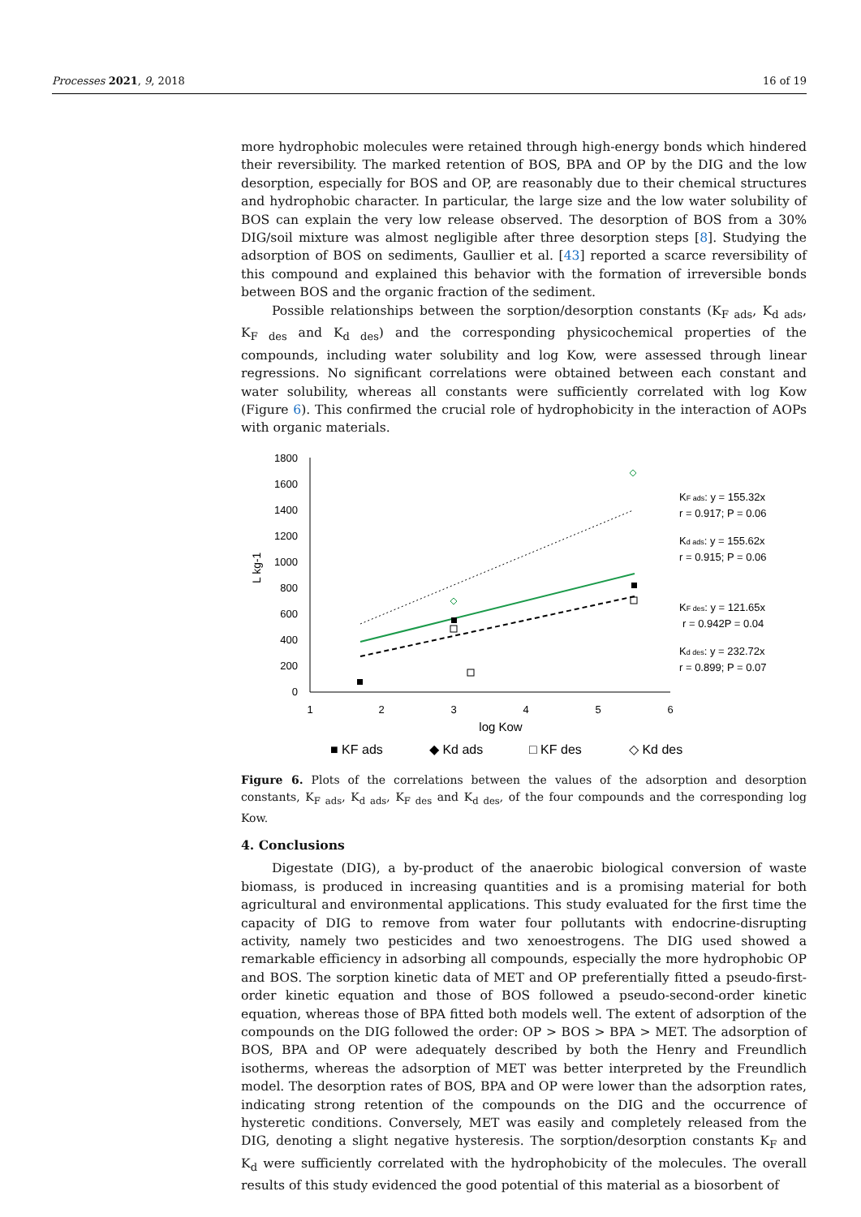Processes 2021, 9, 2018 16 of 19
more hydrophobic molecules were retained through high-energy bonds which hindered their reversibility. The marked retention of BOS, BPA and OP by the DIG and the low desorption, especially for BOS and OP, are reasonably due to their chemical structures and hydrophobic character. In particular, the large size and the low water solubility of BOS can explain the very low release observed. The desorption of BOS from a 30% DIG/soil mixture was almost negligible after three desorption steps [8]. Studying the adsorption of BOS on sediments, Gaullier et al. [43] reported a scarce reversibility of this compound and explained this behavior with the formation of irreversible bonds between BOS and the organic fraction of the sediment.
Possible relationships between the sorption/desorption constants (K<sub>F ads</sub>, K<sub>d ads</sub>, K<sub>F des</sub> and K<sub>d des</sub>) and the corresponding physicochemical properties of the compounds, including water solubility and log Kow, were assessed through linear regressions. No significant correlations were obtained between each constant and water solubility, whereas all constants were sufficiently correlated with log Kow (Figure 6). This confirmed the crucial role of hydrophobicity in the interaction of AOPs with organic materials.
1800
1600
1400
1200
1000
800
600
400
200
0
1
2
3
4
5
6
log Kow
L kg-1
KF ads: y = 155.32x
r = 0.917; P = 0.06
Kd ads: y = 155.62x
r = 0.915; P = 0.06
KF des: y = 121.65x
r = 0.942P = 0.04
Kd des: y = 232.72x
r = 0.899; P = 0.07
■ KF ads
◆ Kd ads
□ KF des
◇ Kd des
Figure 6. Plots of the correlations between the values of the adsorption and desorption constants, K<sub>F ads</sub>, K<sub>d ads</sub>, K<sub>F des</sub> and K<sub>d des</sub>, of the four compounds and the corresponding log Kow.
4. Conclusions
Digestate (DIG), a by-product of the anaerobic biological conversion of waste biomass, is produced in increasing quantities and is a promising material for both agricultural and environmental applications. This study evaluated for the first time the capacity of DIG to remove from water four pollutants with endocrine-disrupting activity, namely two pesticides and two xenoestrogens. The DIG used showed a remarkable efficiency in adsorbing all compounds, especially the more hydrophobic OP and BOS. The sorption kinetic data of MET and OP preferentially fitted a pseudo-first-order kinetic equation and those of BOS followed a pseudo-second-order kinetic equation, whereas those of BPA fitted both models well. The extent of adsorption of the compounds on the DIG followed the order: OP > BOS > BPA > MET. The adsorption of BOS, BPA and OP were adequately described by both the Henry and Freundlich isotherms, whereas the adsorption of MET was better interpreted by the Freundlich model. The desorption rates of BOS, BPA and OP were lower than the adsorption rates, indicating strong retention of the compounds on the DIG and the occurrence of hysteretic conditions. Conversely, MET was easily and completely released from the DIG, denoting a slight negative hysteresis. The sorption/desorption constants K<sub>F</sub> and K<sub>d</sub> were sufficiently correlated with the hydrophobicity of the molecules. The overall results of this study evidenced the good potential of this material as a biosorbent of